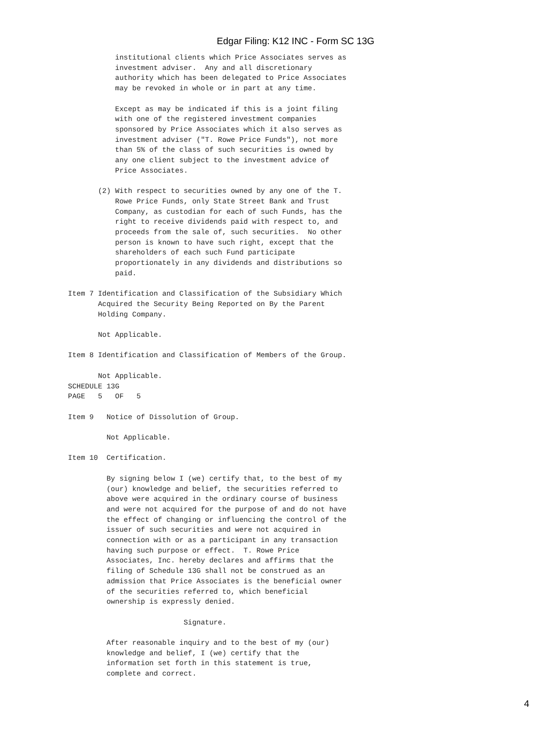Edgar Filing: K12 INC - Form SC 13G
           institutional clients which Price Associates serves as
           investment adviser.  Any and all discretionary
           authority which has been delegated to Price Associates
           may be revoked in whole or in part at any time.

           Except as may be indicated if this is a joint filing
           with one of the registered investment companies
           sponsored by Price Associates which it also serves as
           investment adviser ("T. Rowe Price Funds"), not more
           than 5% of the class of such securities is owned by
           any one client subject to the investment advice of
           Price Associates.

       (2) With respect to securities owned by any one of the T.
           Rowe Price Funds, only State Street Bank and Trust
           Company, as custodian for each of such Funds, has the
           right to receive dividends paid with respect to, and
           proceeds from the sale of, such securities.  No other
           person is known to have such right, except that the
           shareholders of each such Fund participate
           proportionately in any dividends and distributions so
           paid.

Item 7 Identification and Classification of the Subsidiary Which
       Acquired the Security Being Reported on By the Parent
       Holding Company.

       Not Applicable.

Item 8 Identification and Classification of Members of the Group.

       Not Applicable.
SCHEDULE 13G
PAGE   5   OF   5

Item 9   Notice of Dissolution of Group.

         Not Applicable.

Item 10  Certification.

         By signing below I (we) certify that, to the best of my
         (our) knowledge and belief, the securities referred to
         above were acquired in the ordinary course of business
         and were not acquired for the purpose of and do not have
         the effect of changing or influencing the control of the
         issuer of such securities and were not acquired in
         connection with or as a participant in any transaction
         having such purpose or effect.  T. Rowe Price
         Associates, Inc. hereby declares and affirms that the
         filing of Schedule 13G shall not be construed as an
         admission that Price Associates is the beneficial owner
         of the securities referred to, which beneficial
         ownership is expressly denied.

                           Signature.

         After reasonable inquiry and to the best of my (our)
         knowledge and belief, I (we) certify that the
         information set forth in this statement is true,
         complete and correct.
4